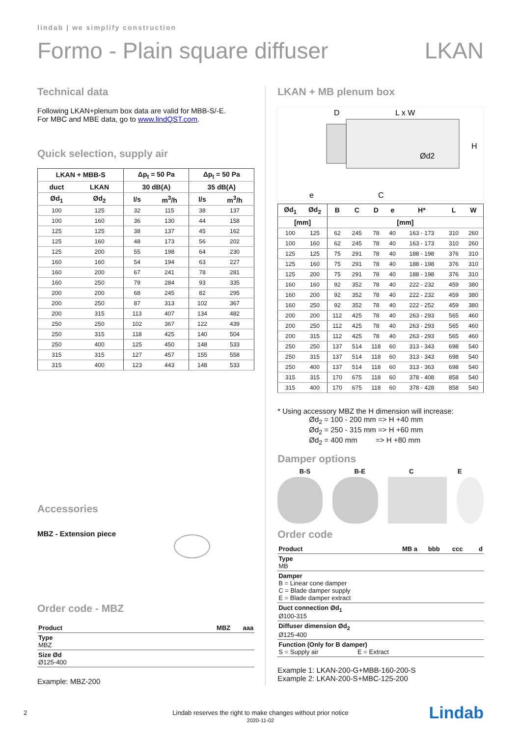lindab | we simplify construction
Formo - Plain square diffuser LKAN
Technical data
Following LKAN+plenum box data are valid for MBB-S/-E.
For MBC and MBE data, go to www.lindQST.com.
Quick selection, supply air
| LKAN + MBB-S | | Δp<sub>t</sub> = 50 Pa | | Δp<sub>t</sub> = 50 Pa | |
| --- | --- | --- | --- | --- | --- |
| duct | LKAN | 30 dB(A) | | 35 dB(A) | |
| Ød<sub>1</sub> | Ød<sub>2</sub> | l/s | m<sup>3</sup>/h | l/s | m<sup>3</sup>/h |
| 100 | 125 | 32 | 115 | 38 | 137 |
| 100 | 160 | 36 | 130 | 44 | 158 |
| 125 | 125 | 38 | 137 | 45 | 162 |
| 125 | 160 | 48 | 173 | 56 | 202 |
| 125 | 200 | 55 | 198 | 64 | 230 |
| 160 | 160 | 54 | 194 | 63 | 227 |
| 160 | 200 | 67 | 241 | 78 | 281 |
| 160 | 250 | 79 | 284 | 93 | 335 |
| 200 | 200 | 68 | 245 | 82 | 295 |
| 200 | 250 | 87 | 313 | 102 | 367 |
| 200 | 315 | 113 | 407 | 134 | 482 |
| 250 | 250 | 102 | 367 | 122 | 439 |
| 250 | 315 | 118 | 425 | 140 | 504 |
| 250 | 400 | 125 | 450 | 148 | 533 |
| 315 | 315 | 127 | 457 | 155 | 558 |
| 315 | 400 | 123 | 443 | 148 | 533 |
Accessories
MBZ - Extension piece
Order code - MBZ
Product MBZ aaa
Type
MBZ
Size Ød
Ø125-400
Example: MBZ-200
LKAN + MB plenum box
D
L x W
C
e
Ød2
H
| Ød<sub>1</sub> | Ød<sub>2</sub> | B | C | D | e | H* | L | W |
| --- | --- | --- | --- | --- | --- | --- | --- | --- |
| [mm] | | [mm] | | | | | | |
| 100 | 125 | 62 | 245 | 78 | 40 | 163 - 173 | 310 | 260 |
| 100 | 160 | 62 | 245 | 78 | 40 | 163 - 173 | 310 | 260 |
| 125 | 125 | 75 | 291 | 78 | 40 | 188 - 198 | 376 | 310 |
| 125 | 160 | 75 | 291 | 78 | 40 | 188 - 198 | 376 | 310 |
| 125 | 200 | 75 | 291 | 78 | 40 | 188 - 198 | 376 | 310 |
| 160 | 160 | 92 | 352 | 78 | 40 | 222 - 232 | 459 | 380 |
| 160 | 200 | 92 | 352 | 78 | 40 | 222 - 232 | 459 | 380 |
| 160 | 250 | 92 | 352 | 78 | 40 | 222 - 252 | 459 | 380 |
| 200 | 200 | 112 | 425 | 78 | 40 | 263 - 293 | 565 | 460 |
| 200 | 250 | 112 | 425 | 78 | 40 | 263 - 293 | 565 | 460 |
| 200 | 315 | 112 | 425 | 78 | 40 | 263 - 293 | 565 | 460 |
| 250 | 250 | 137 | 514 | 118 | 60 | 313 - 343 | 698 | 540 |
| 250 | 315 | 137 | 514 | 118 | 60 | 313 - 343 | 698 | 540 |
| 250 | 400 | 137 | 514 | 118 | 60 | 313 - 363 | 698 | 540 |
| 315 | 315 | 170 | 675 | 118 | 60 | 378 - 408 | 858 | 540 |
| 315 | 400 | 170 | 675 | 118 | 60 | 378 - 428 | 858 | 540 |
* Using accessory MBZ the H dimension will increase:
Ød<sub>2</sub> = 100 - 200 mm => H +40 mm
Ød<sub>2</sub> = 250 - 315 mm => H +60 mm
Ød<sub>2</sub> = 400 mm => H +80 mm
Damper options
B-S B-E C E
Order code
Product MB a bbb ccc d
Type
MB
Damper
B = Linear cone damper
C = Blade damper supply
E = Blade damper extract
Duct connection Ød<sub>1</sub>
Ø100-315
Diffuser dimension Ød<sub>2</sub>
Ø125-400
Function (Only for B damper)
S = Supply air E = Extract
Example 1: LKAN-200-G+MBB-160-200-S
Example 2: LKAN-200-S+MBC-125-200
2 Lindab reserves the right to make changes without prior notice
2020-11-02
Lindab